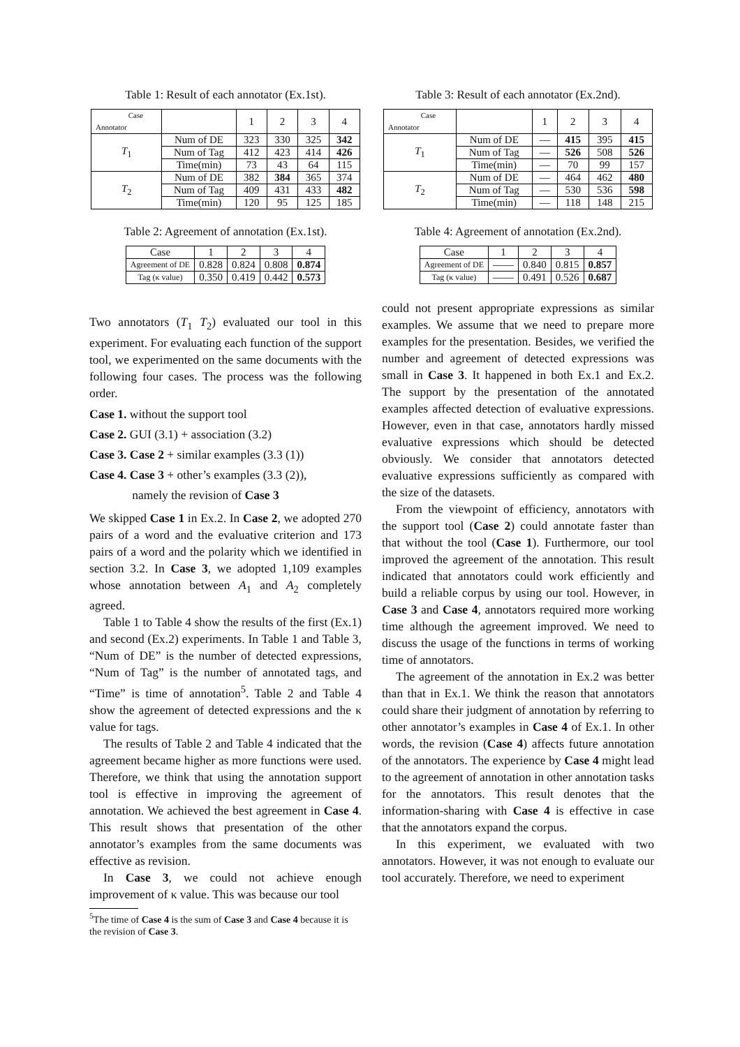Table 1: Result of each annotator (Ex.1st).
| Case Annotator | | 1 | 2 | 3 | 4 |
| T<sub>1</sub> | Num of DE | 323 | 330 | 325 | 342 |
| | Num of Tag | 412 | 423 | 414 | 426 |
| | Time(min) | 73 | 43 | 64 | 115 |
| T<sub>2</sub> | Num of DE | 382 | 384 | 365 | 374 |
| | Num of Tag | 409 | 431 | 433 | 482 |
| | Time(min) | 120 | 95 | 125 | 185 |
Table 2: Agreement of annotation (Ex.1st).
| Case | 1 | 2 | 3 | 4 |
| Agreement of DE | 0.828 | 0.824 | 0.808 | 0.874 |
| Tag (κ value) | 0.350 | 0.419 | 0.442 | 0.573 |
Two annotators (T<sub>1</sub> T<sub>2</sub>) evaluated our tool in this experiment. For evaluating each function of the support tool, we experimented on the same documents with the following four cases. The process was the following order.
Case 1. without the support tool
Case 2. GUI (3.1) + association (3.2)
Case 3. Case 2 + similar examples (3.3 (1))
Case 4. Case 3 + other’s examples (3.3 (2)),
namely the revision of Case 3
We skipped Case 1 in Ex.2. In Case 2, we adopted 270 pairs of a word and the evaluative criterion and 173 pairs of a word and the polarity which we identified in section 3.2. In Case 3, we adopted 1,109 examples whose annotation between A<sub>1</sub> and A<sub>2</sub> completely agreed.
Table 1 to Table 4 show the results of the first (Ex.1) and second (Ex.2) experiments. In Table 1 and Table 3, “Num of DE” is the number of detected expressions, “Num of Tag” is the number of annotated tags, and “Time” is time of annotation<sup>5</sup>. Table 2 and Table 4 show the agreement of detected expressions and the κ value for tags.
The results of Table 2 and Table 4 indicated that the agreement became higher as more functions were used. Therefore, we think that using the annotation support tool is effective in improving the agreement of annotation. We achieved the best agreement in Case 4. This result shows that presentation of the other annotator’s examples from the same documents was effective as revision.
In Case 3, we could not achieve enough improvement of κ value. This was because our tool
<sup>5</sup> The time of Case 4 is the sum of Case 3 and Case 4 because it is the revision of Case 3.
Table 3: Result of each annotator (Ex.2nd).
| Case Annotator | | 1 | 2 | 3 | 4 |
| T<sub>1</sub> | Num of DE | — | 415 | 395 | 415 |
| | Num of Tag | — | 526 | 508 | 526 |
| | Time(min) | — | 70 | 99 | 157 |
| T<sub>2</sub> | Num of DE | — | 464 | 462 | 480 |
| | Num of Tag | — | 530 | 536 | 598 |
| | Time(min) | — | 118 | 148 | 215 |
Table 4: Agreement of annotation (Ex.2nd).
| Case | 1 | 2 | 3 | 4 |
| Agreement of DE | —— | 0.840 | 0.815 | 0.857 |
| Tag (κ value) | —— | 0.491 | 0.526 | 0.687 |
could not present appropriate expressions as similar examples. We assume that we need to prepare more examples for the presentation. Besides, we verified the number and agreement of detected expressions was small in Case 3. It happened in both Ex.1 and Ex.2. The support by the presentation of the annotated examples affected detection of evaluative expressions. However, even in that case, annotators hardly missed evaluative expressions which should be detected obviously. We consider that annotators detected evaluative expressions sufficiently as compared with the size of the datasets.
From the viewpoint of efficiency, annotators with the support tool (Case 2) could annotate faster than that without the tool (Case 1). Furthermore, our tool improved the agreement of the annotation. This result indicated that annotators could work efficiently and build a reliable corpus by using our tool. However, in Case 3 and Case 4, annotators required more working time although the agreement improved. We need to discuss the usage of the functions in terms of working time of annotators.
The agreement of the annotation in Ex.2 was better than that in Ex.1. We think the reason that annotators could share their judgment of annotation by referring to other annotator’s examples in Case 4 of Ex.1. In other words, the revision (Case 4) affects future annotation of the annotators. The experience by Case 4 might lead to the agreement of annotation in other annotation tasks for the annotators. This result denotes that the information-sharing with Case 4 is effective in case that the annotators expand the corpus.
In this experiment, we evaluated with two annotators. However, it was not enough to evaluate our tool accurately. Therefore, we need to experiment